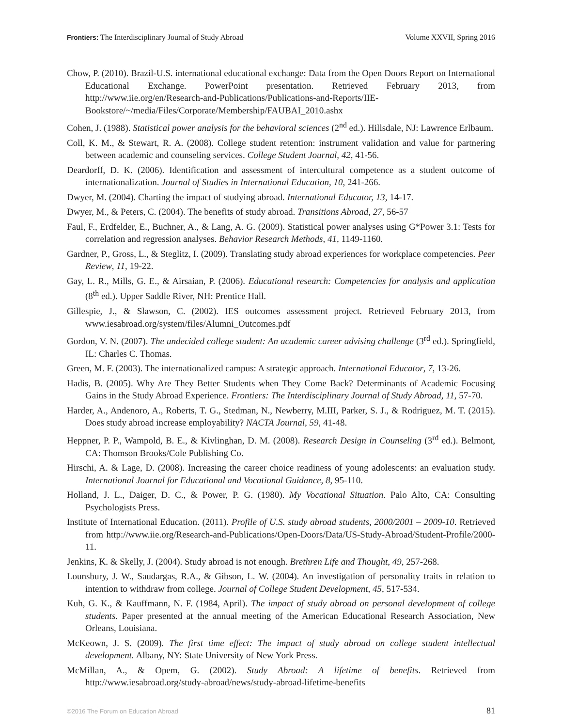Frontiers: The Interdisciplinary Journal of Study Abroad Volume XXVII, Spring 2016
Chow, P. (2010). Brazil-U.S. international educational exchange: Data from the Open Doors Report on International Educational Exchange. PowerPoint presentation. Retrieved February 2013, from http://www.iie.org/en/Research-and-Publications/Publications-and-Reports/IIE-Bookstore/~/media/Files/Corporate/Membership/FAUBAI_2010.ashx
Cohen, J. (1988). Statistical power analysis for the behavioral sciences (2<sup>nd</sup> ed.). Hillsdale, NJ: Lawrence Erlbaum.
Coll, K. M., & Stewart, R. A. (2008). College student retention: instrument validation and value for partnering between academic and counseling services. College Student Journal, 42, 41-56.
Deardorff, D. K. (2006). Identification and assessment of intercultural competence as a student outcome of internationalization. Journal of Studies in International Education, 10, 241-266.
Dwyer, M. (2004). Charting the impact of studying abroad. International Educator, 13, 14-17.
Dwyer, M., & Peters, C. (2004). The benefits of study abroad. Transitions Abroad, 27, 56-57
Faul, F., Erdfelder, E., Buchner, A., & Lang, A. G. (2009). Statistical power analyses using G*Power 3.1: Tests for correlation and regression analyses. Behavior Research Methods, 41, 1149-1160.
Gardner, P., Gross, L., & Steglitz, I. (2009). Translating study abroad experiences for workplace competencies. Peer Review, 11, 19-22.
Gay, L. R., Mills, G. E., & Airsaian, P. (2006). Educational research: Competencies for analysis and application (8<sup>th</sup> ed.). Upper Saddle River, NH: Prentice Hall.
Gillespie, J., & Slawson, C. (2002). IES outcomes assessment project. Retrieved February 2013, from www.iesabroad.org/system/files/Alumni_Outcomes.pdf
Gordon, V. N. (2007). The undecided college student: An academic career advising challenge (3<sup>rd</sup> ed.). Springfield, IL: Charles C. Thomas.
Green, M. F. (2003). The internationalized campus: A strategic approach. International Educator, 7, 13-26.
Hadis, B. (2005). Why Are They Better Students when They Come Back? Determinants of Academic Focusing Gains in the Study Abroad Experience. Frontiers: The Interdisciplinary Journal of Study Abroad, 11, 57-70.
Harder, A., Andenoro, A., Roberts, T. G., Stedman, N., Newberry, M.III, Parker, S. J., & Rodriguez, M. T. (2015). Does study abroad increase employability? NACTA Journal, 59, 41-48.
Heppner, P. P., Wampold, B. E., & Kivlinghan, D. M. (2008). Research Design in Counseling (3<sup>rd</sup> ed.). Belmont, CA: Thomson Brooks/Cole Publishing Co.
Hirschi, A. & Lage, D. (2008). Increasing the career choice readiness of young adolescents: an evaluation study. International Journal for Educational and Vocational Guidance, 8, 95-110.
Holland, J. L., Daiger, D. C., & Power, P. G. (1980). My Vocational Situation. Palo Alto, CA: Consulting Psychologists Press.
Institute of International Education. (2011). Profile of U.S. study abroad students, 2000/2001 – 2009-10. Retrieved from http://www.iie.org/Research-and-Publications/Open-Doors/Data/US-Study-Abroad/Student-Profile/2000-11.
Jenkins, K. & Skelly, J. (2004). Study abroad is not enough. Brethren Life and Thought, 49, 257-268.
Lounsbury, J. W., Saudargas, R.A., & Gibson, L. W. (2004). An investigation of personality traits in relation to intention to withdraw from college. Journal of College Student Development, 45, 517-534.
Kuh, G. K., & Kauffmann, N. F. (1984, April). The impact of study abroad on personal development of college students. Paper presented at the annual meeting of the American Educational Research Association, New Orleans, Louisiana.
McKeown, J. S. (2009). The first time effect: The impact of study abroad on college student intellectual development. Albany, NY: State University of New York Press.
McMillan, A., & Opem, G. (2002). Study Abroad: A lifetime of benefits. Retrieved from http://www.iesabroad.org/study-abroad/news/study-abroad-lifetime-benefits
©2016 The Forum on Education Abroad 81